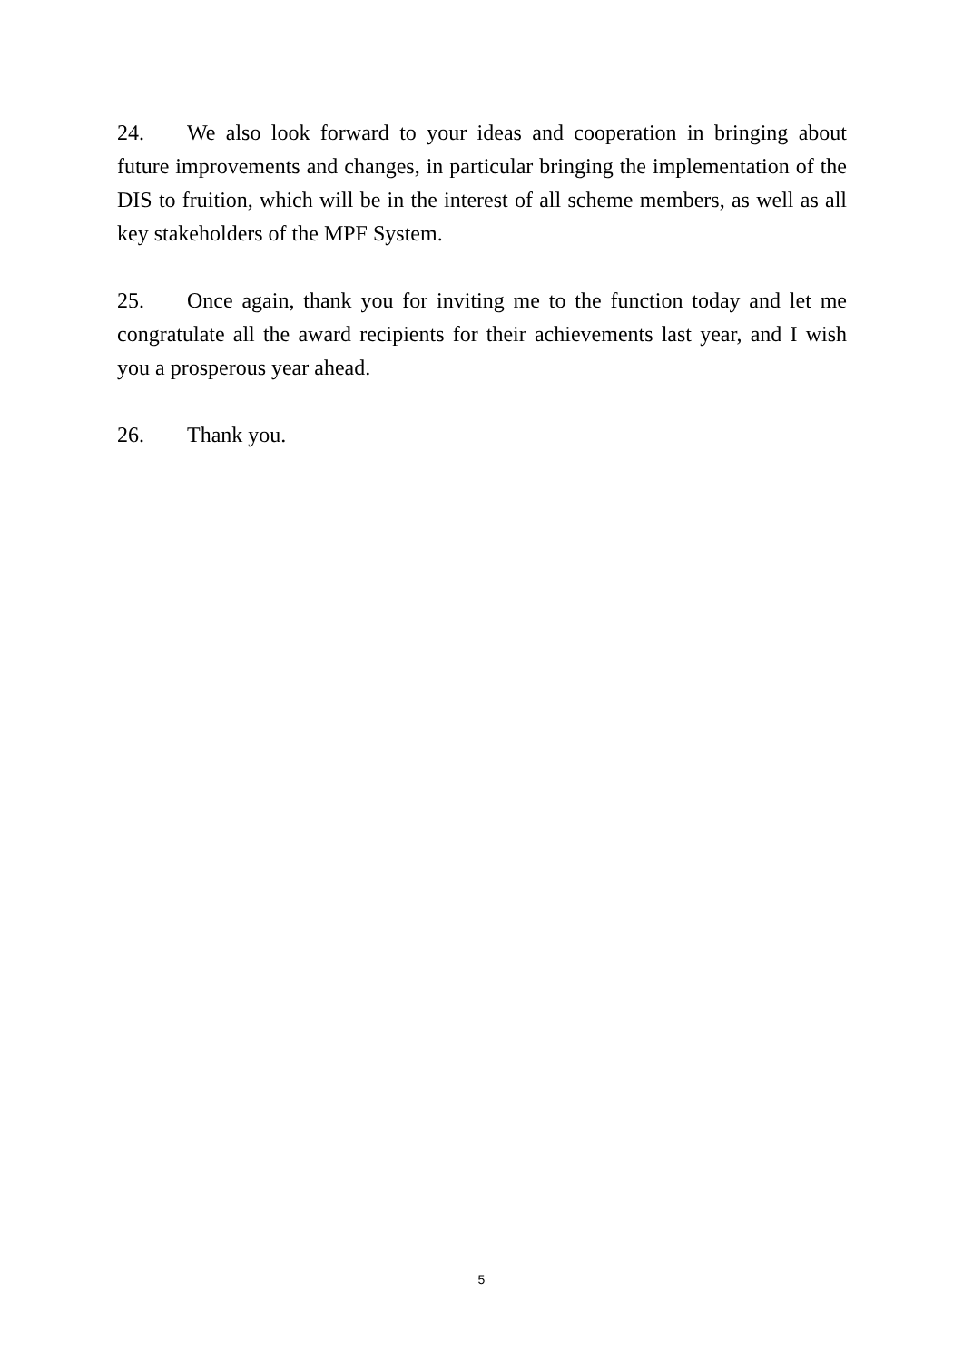24. We also look forward to your ideas and cooperation in bringing about future improvements and changes, in particular bringing the implementation of the DIS to fruition, which will be in the interest of all scheme members, as well as all key stakeholders of the MPF System.
25. Once again, thank you for inviting me to the function today and let me congratulate all the award recipients for their achievements last year, and I wish you a prosperous year ahead.
26. Thank you.
5